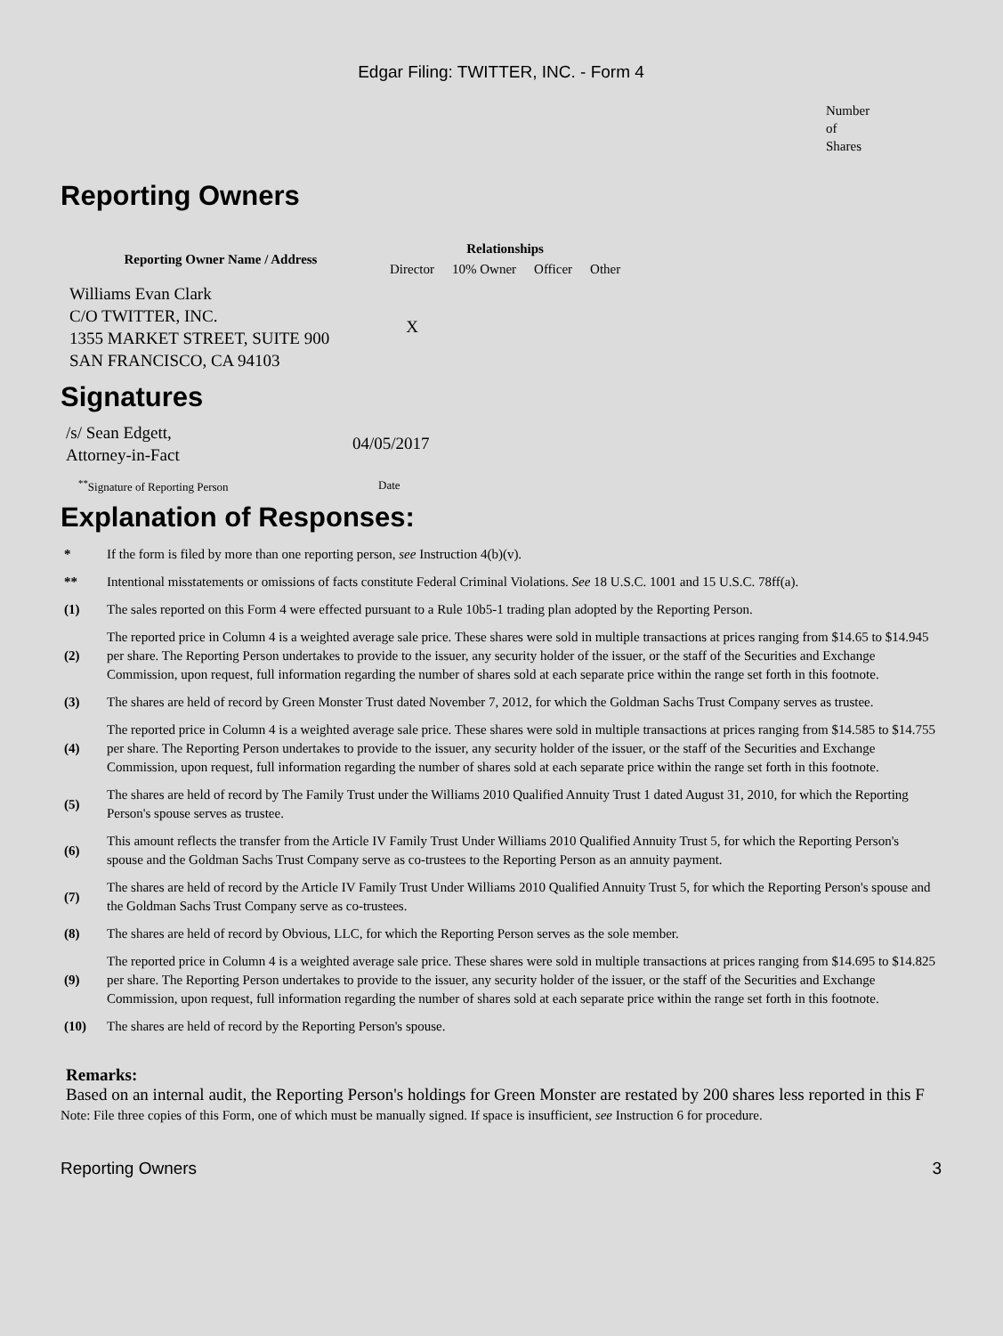Edgar Filing: TWITTER, INC. - Form 4
Number
of
Shares
Reporting Owners
| Reporting Owner Name / Address | Relationships | | | |
| --- | --- | --- | --- | --- |
| | Director | 10% Owner | Officer | Other |
| Williams Evan Clark C/O TWITTER, INC. 1355 MARKET STREET, SUITE 900 SAN FRANCISCO, CA 94103 | X | | | |
Signatures
| /s/ Sean Edgett, Attorney-in-Fact | 04/05/2017 |
| <sup>**</sup> Signature of Reporting Person | Date |
Explanation of Responses:
| * | If the form is filed by more than one reporting person, see Instruction 4(b)(v). |
| ** | Intentional misstatements or omissions of facts constitute Federal Criminal Violations. See 18 U.S.C. 1001 and 15 U.S.C. 78ff(a). |
| (1) | The sales reported on this Form 4 were effected pursuant to a Rule 10b5-1 trading plan adopted by the Reporting Person. |
| (2) | The reported price in Column 4 is a weighted average sale price. These shares were sold in multiple transactions at prices ranging from $14.65 to $14.945 per share. The Reporting Person undertakes to provide to the issuer, any security holder of the issuer, or the staff of the Securities and Exchange Commission, upon request, full information regarding the number of shares sold at each separate price within the range set forth in this footnote. |
| (3) | The shares are held of record by Green Monster Trust dated November 7, 2012, for which the Goldman Sachs Trust Company serves as trustee. |
| (4) | The reported price in Column 4 is a weighted average sale price. These shares were sold in multiple transactions at prices ranging from $14.585 to $14.755 per share. The Reporting Person undertakes to provide to the issuer, any security holder of the issuer, or the staff of the Securities and Exchange Commission, upon request, full information regarding the number of shares sold at each separate price within the range set forth in this footnote. |
| (5) | The shares are held of record by The Family Trust under the Williams 2010 Qualified Annuity Trust 1 dated August 31, 2010, for which the Reporting Person's spouse serves as trustee. |
| (6) | This amount reflects the transfer from the Article IV Family Trust Under Williams 2010 Qualified Annuity Trust 5, for which the Reporting Person's spouse and the Goldman Sachs Trust Company serve as co-trustees to the Reporting Person as an annuity payment. |
| (7) | The shares are held of record by the Article IV Family Trust Under Williams 2010 Qualified Annuity Trust 5, for which the Reporting Person's spouse and the Goldman Sachs Trust Company serve as co-trustees. |
| (8) | The shares are held of record by Obvious, LLC, for which the Reporting Person serves as the sole member. |
| (9) | The reported price in Column 4 is a weighted average sale price. These shares were sold in multiple transactions at prices ranging from $14.695 to $14.825 per share. The Reporting Person undertakes to provide to the issuer, any security holder of the issuer, or the staff of the Securities and Exchange Commission, upon request, full information regarding the number of shares sold at each separate price within the range set forth in this footnote. |
| (10) | The shares are held of record by the Reporting Person's spouse. |
Remarks:
Based on an internal audit, the Reporting Person's holdings for Green Monster are restated by 200 shares less reported in this F
Note: File three copies of this Form, one of which must be manually signed. If space is insufficient, see Instruction 6 for procedure.
Reporting Owners 3